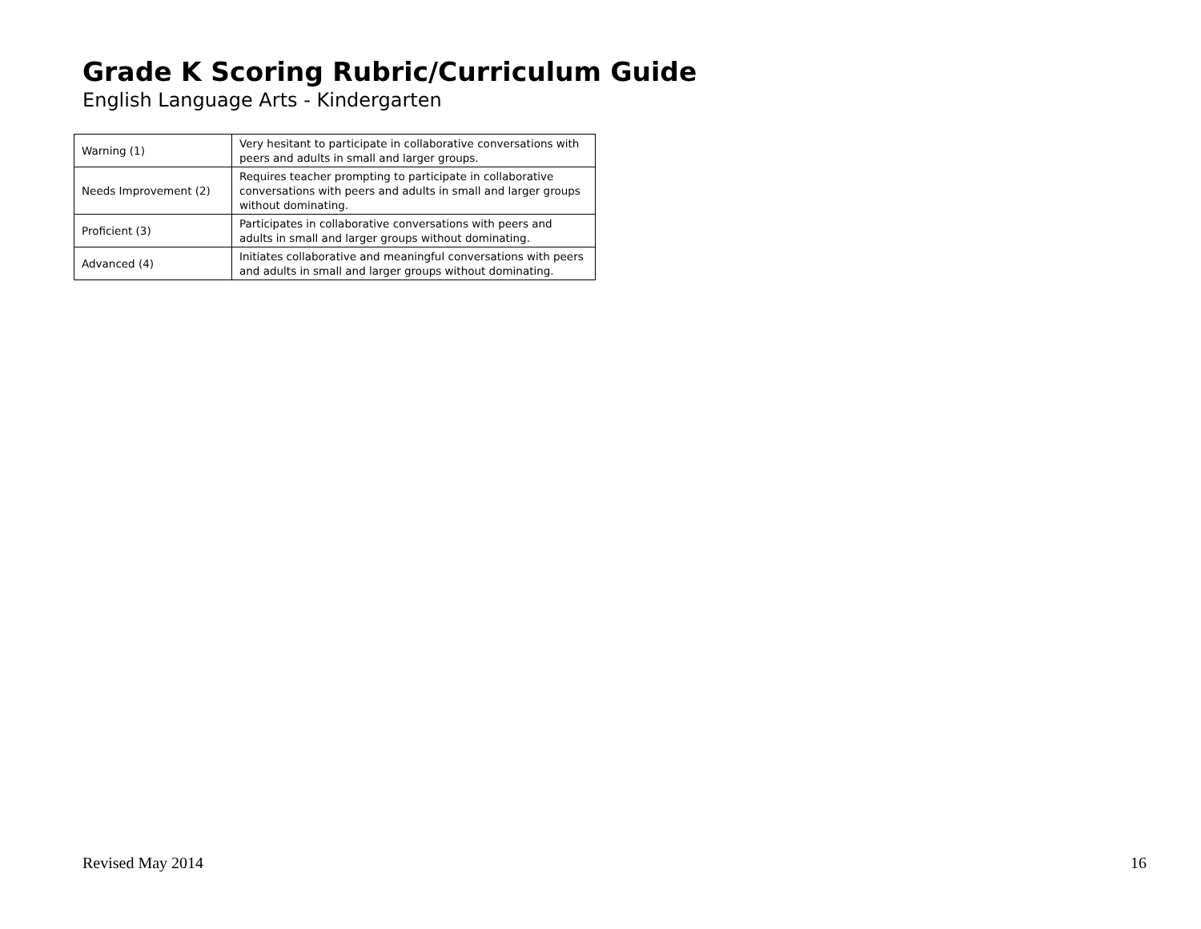Grade K Scoring Rubric/Curriculum Guide
English Language Arts - Kindergarten
| Warning (1) | Very hesitant to participate in collaborative conversations with peers and adults in small and larger groups. |
| Needs Improvement (2) | Requires teacher prompting to participate in collaborative conversations with peers and adults in small and larger groups without dominating. |
| Proficient (3) | Participates in collaborative conversations with peers and adults in small and larger groups without dominating. |
| Advanced (4) | Initiates collaborative and meaningful conversations with peers and adults in small and larger groups without dominating. |
Revised May 2014 16